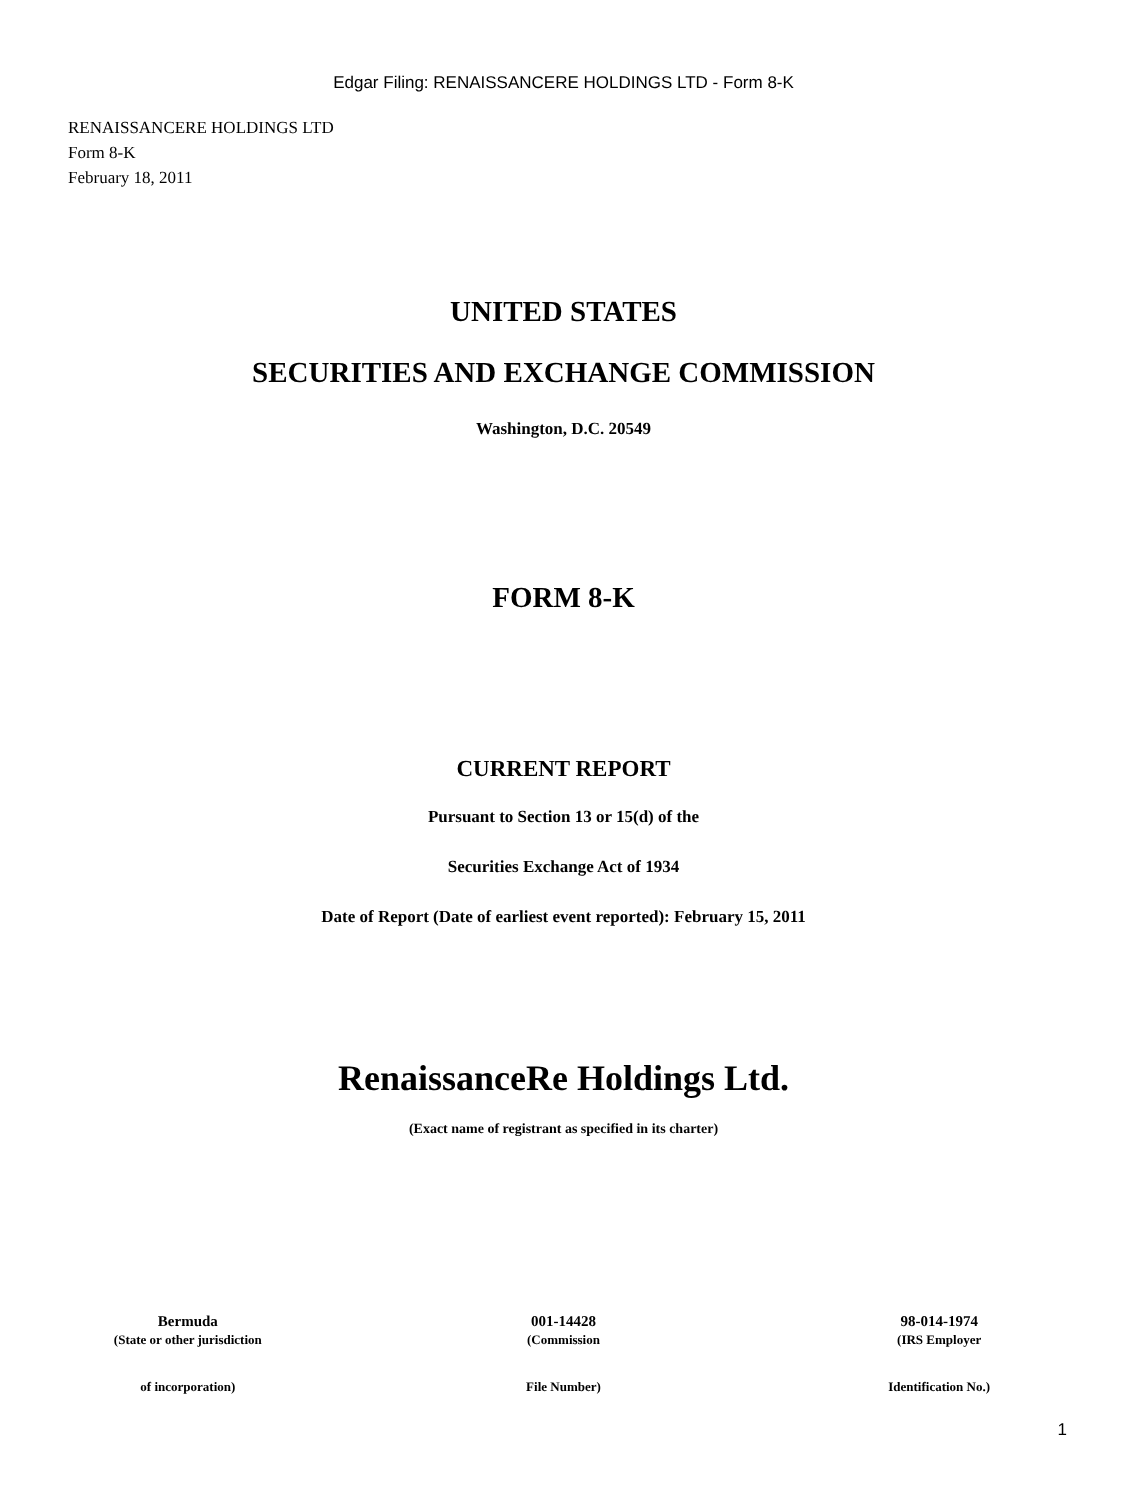Edgar Filing: RENAISSANCERE HOLDINGS LTD - Form 8-K
RENAISSANCERE HOLDINGS LTD
Form 8-K
February 18, 2011
UNITED STATES
SECURITIES AND EXCHANGE COMMISSION
Washington, D.C. 20549
FORM 8-K
CURRENT REPORT
Pursuant to Section 13 or 15(d) of the
Securities Exchange Act of 1934
Date of Report (Date of earliest event reported): February 15, 2011
RenaissanceRe Holdings Ltd.
(Exact name of registrant as specified in its charter)
| Bermuda | 001-14428 | 98-014-1974 |
| (State or other jurisdiction | (Commission | (IRS Employer |
| of incorporation) | File Number) | Identification No.) |
1